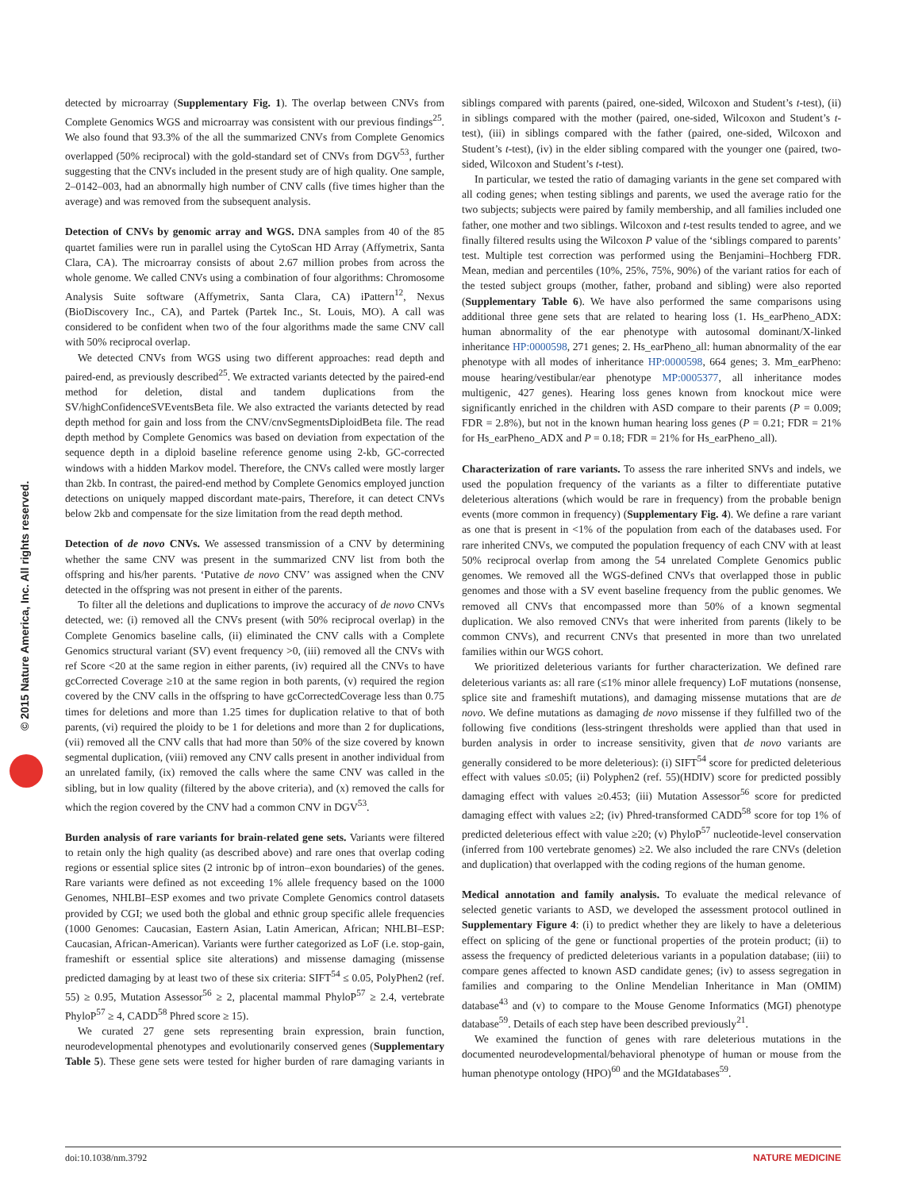© 2015 Nature America, Inc. All rights reserved.
detected by microarray (Supplementary Fig. 1). The overlap between CNVs from Complete Genomics WGS and microarray was consistent with our previous findings<sup>25</sup>. We also found that 93.3% of the all the summarized CNVs from Complete Genomics overlapped (50% reciprocal) with the gold-standard set of CNVs from DGV<sup>53</sup>, further suggesting that the CNVs included in the present study are of high quality. One sample, 2–0142–003, had an abnormally high number of CNV calls (five times higher than the average) and was removed from the subsequent analysis.
Detection of CNVs by genomic array and WGS. DNA samples from 40 of the 85 quartet families were run in parallel using the CytoScan HD Array (Affymetrix, Santa Clara, CA). The microarray consists of about 2.67 million probes from across the whole genome. We called CNVs using a combination of four algorithms: Chromosome Analysis Suite software (Affymetrix, Santa Clara, CA) iPattern<sup>12</sup>, Nexus (BioDiscovery Inc., CA), and Partek (Partek Inc., St. Louis, MO). A call was considered to be confident when two of the four algorithms made the same CNV call with 50% reciprocal overlap.
We detected CNVs from WGS using two different approaches: read depth and paired-end, as previously described<sup>25</sup>. We extracted variants detected by the paired-end method for deletion, distal and tandem duplications from the SV/highConfidenceSVEventsBeta file. We also extracted the variants detected by read depth method for gain and loss from the CNV/cnvSegmentsDiploidBeta file. The read depth method by Complete Genomics was based on deviation from expectation of the sequence depth in a diploid baseline reference genome using 2-kb, GC-corrected windows with a hidden Markov model. Therefore, the CNVs called were mostly larger than 2kb. In contrast, the paired-end method by Complete Genomics employed junction detections on uniquely mapped discordant mate-pairs, Therefore, it can detect CNVs below 2kb and compensate for the size limitation from the read depth method.
Detection of de novo CNVs. We assessed transmission of a CNV by determining whether the same CNV was present in the summarized CNV list from both the offspring and his/her parents. ‘Putative de novo CNV’ was assigned when the CNV detected in the offspring was not present in either of the parents.
To filter all the deletions and duplications to improve the accuracy of de novo CNVs detected, we: (i) removed all the CNVs present (with 50% reciprocal overlap) in the Complete Genomics baseline calls, (ii) eliminated the CNV calls with a Complete Genomics structural variant (SV) event frequency >0, (iii) removed all the CNVs with ref Score <20 at the same region in either parents, (iv) required all the CNVs to have gcCorrected Coverage ≥10 at the same region in both parents, (v) required the region covered by the CNV calls in the offspring to have gcCorrectedCoverage less than 0.75 times for deletions and more than 1.25 times for duplication relative to that of both parents, (vi) required the ploidy to be 1 for deletions and more than 2 for duplications, (vii) removed all the CNV calls that had more than 50% of the size covered by known segmental duplication, (viii) removed any CNV calls present in another individual from an unrelated family, (ix) removed the calls where the same CNV was called in the sibling, but in low quality (filtered by the above criteria), and (x) removed the calls for which the region covered by the CNV had a common CNV in DGV<sup>53</sup>.
Burden analysis of rare variants for brain-related gene sets. Variants were filtered to retain only the high quality (as described above) and rare ones that overlap coding regions or essential splice sites (2 intronic bp of intron–exon boundaries) of the genes. Rare variants were defined as not exceeding 1% allele frequency based on the 1000 Genomes, NHLBI–ESP exomes and two private Complete Genomics control datasets provided by CGI; we used both the global and ethnic group specific allele frequencies (1000 Genomes: Caucasian, Eastern Asian, Latin American, African; NHLBI–ESP: Caucasian, African-American). Variants were further categorized as LoF (i.e. stop-gain, frameshift or essential splice site alterations) and missense damaging (missense predicted damaging by at least two of these six criteria: SIFT<sup>54</sup> ≤ 0.05, PolyPhen2 (ref. 55) ≥ 0.95, Mutation Assessor<sup>56</sup> ≥ 2, placental mammal PhyloP<sup>57</sup> ≥ 2.4, vertebrate PhyloP<sup>57</sup> ≥ 4, CADD<sup>58</sup> Phred score ≥ 15).
We curated 27 gene sets representing brain expression, brain function, neurodevelopmental phenotypes and evolutionarily conserved genes (Supplementary Table 5). These gene sets were tested for higher burden of rare damaging variants in siblings compared with parents (paired, one-sided, Wilcoxon and Student’s t-test), (ii) in siblings compared with the mother (paired, one-sided, Wilcoxon and Student’s t-test), (iii) in siblings compared with the father (paired, one-sided, Wilcoxon and Student’s t-test), (iv) in the elder sibling compared with the younger one (paired, two-sided, Wilcoxon and Student’s t-test).
In particular, we tested the ratio of damaging variants in the gene set compared with all coding genes; when testing siblings and parents, we used the average ratio for the two subjects; subjects were paired by family membership, and all families included one father, one mother and two siblings. Wilcoxon and t-test results tended to agree, and we finally filtered results using the Wilcoxon P value of the ‘siblings compared to parents’ test. Multiple test correction was performed using the Benjamini–Hochberg FDR. Mean, median and percentiles (10%, 25%, 75%, 90%) of the variant ratios for each of the tested subject groups (mother, father, proband and sibling) were also reported (Supplementary Table 6). We have also performed the same comparisons using additional three gene sets that are related to hearing loss (1. Hs_earPheno_ADX: human abnormality of the ear phenotype with autosomal dominant/X-linked inheritance HP:0000598, 271 genes; 2. Hs_earPheno_all: human abnormality of the ear phenotype with all modes of inheritance HP:0000598, 664 genes; 3. Mm_earPheno: mouse hearing/vestibular/ear phenotype MP:0005377, all inheritance modes multigenic, 427 genes). Hearing loss genes known from knockout mice were significantly enriched in the children with ASD compare to their parents (P = 0.009; FDR = 2.8%), but not in the known human hearing loss genes (P = 0.21; FDR = 21% for Hs_earPheno_ADX and P = 0.18; FDR = 21% for Hs_earPheno_all).
Characterization of rare variants. To assess the rare inherited SNVs and indels, we used the population frequency of the variants as a filter to differentiate putative deleterious alterations (which would be rare in frequency) from the probable benign events (more common in frequency) (Supplementary Fig. 4). We define a rare variant as one that is present in <1% of the population from each of the databases used. For rare inherited CNVs, we computed the population frequency of each CNV with at least 50% reciprocal overlap from among the 54 unrelated Complete Genomics public genomes. We removed all the WGS-defined CNVs that overlapped those in public genomes and those with a SV event baseline frequency from the public genomes. We removed all CNVs that encompassed more than 50% of a known segmental duplication. We also removed CNVs that were inherited from parents (likely to be common CNVs), and recurrent CNVs that presented in more than two unrelated families within our WGS cohort.
We prioritized deleterious variants for further characterization. We defined rare deleterious variants as: all rare (≤1% minor allele frequency) LoF mutations (nonsense, splice site and frameshift mutations), and damaging missense mutations that are de novo. We define mutations as damaging de novo missense if they fulfilled two of the following five conditions (less-stringent thresholds were applied than that used in burden analysis in order to increase sensitivity, given that de novo variants are generally considered to be more deleterious): (i) SIFT<sup>54</sup> score for predicted deleterious effect with values ≤0.05; (ii) Polyphen2 (ref. 55)(HDIV) score for predicted possibly damaging effect with values ≥0.453; (iii) Mutation Assessor<sup>56</sup> score for predicted damaging effect with values ≥2; (iv) Phred-transformed CADD<sup>58</sup> score for top 1% of predicted deleterious effect with value ≥20; (v) PhyloP<sup>57</sup> nucleotide-level conservation (inferred from 100 vertebrate genomes) ≥2. We also included the rare CNVs (deletion and duplication) that overlapped with the coding regions of the human genome.
Medical annotation and family analysis. To evaluate the medical relevance of selected genetic variants to ASD, we developed the assessment protocol outlined in Supplementary Figure 4: (i) to predict whether they are likely to have a deleterious effect on splicing of the gene or functional properties of the protein product; (ii) to assess the frequency of predicted deleterious variants in a population database; (iii) to compare genes affected to known ASD candidate genes; (iv) to assess segregation in families and comparing to the Online Mendelian Inheritance in Man (OMIM) database<sup>43</sup> and (v) to compare to the Mouse Genome Informatics (MGI) phenotype database<sup>59</sup>. Details of each step have been described previously<sup>21</sup>.
We examined the function of genes with rare deleterious mutations in the documented neurodevelopmental/behavioral phenotype of human or mouse from the human phenotype ontology (HPO)<sup>60</sup> and the MGIdatabases<sup>59</sup>.
doi:10.1038/nm.3792 NATURE MEDICINE